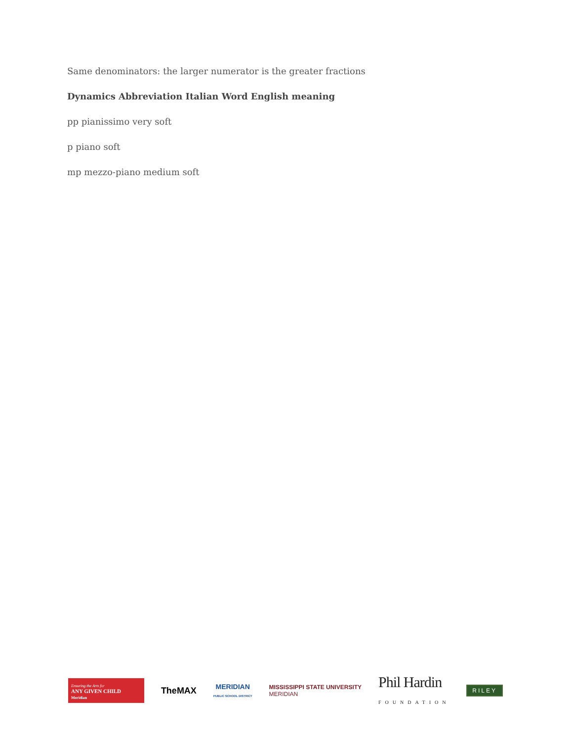Same denominators: the larger numerator is the greater fractions
Dynamics Abbreviation Italian Word English meaning
pp pianissimo very soft
p piano soft
mp mezzo-piano medium soft
Ensuring the Arts for
ANY GIVEN CHILD
Meridian
TheMAX
MERIDIAN
PUBLIC SCHOOL DISTRICT
MISSISSIPPI STATE UNIVERSITY
MERIDIAN
Phil Hardin
FOUNDATION
RILEY